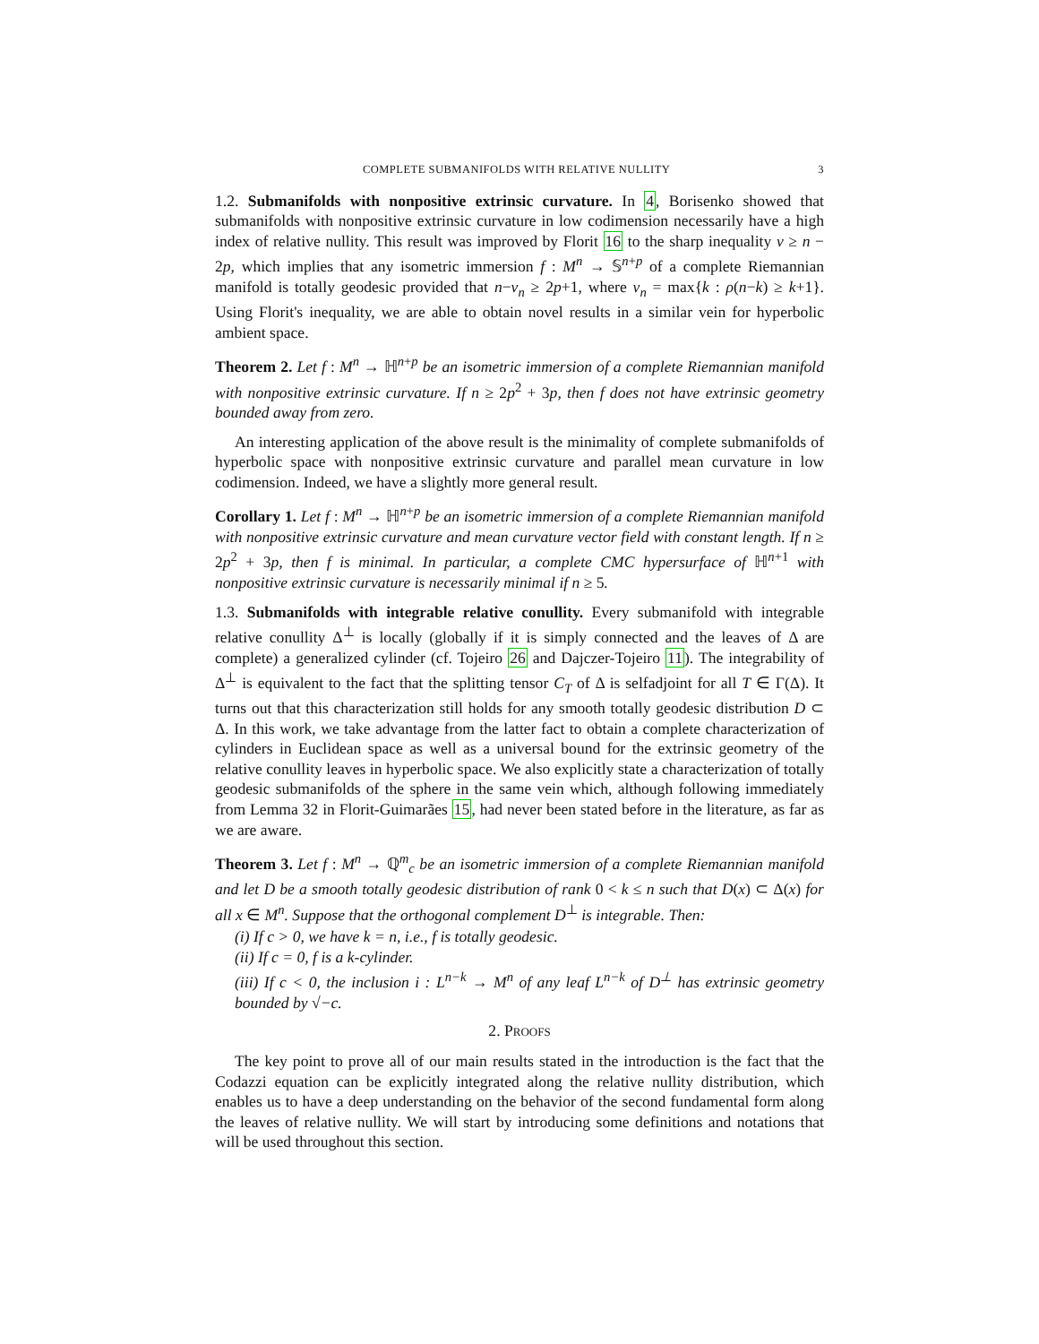COMPLETE SUBMANIFOLDS WITH RELATIVE NULLITY 3
1.2. Submanifolds with nonpositive extrinsic curvature. In 4, Borisenko showed that submanifolds with nonpositive extrinsic curvature in low codimension necessarily have a high index of relative nullity. This result was improved by Florit 16 to the sharp inequality ν ≥ n − 2p, which implies that any isometric immersion f : M<sup>n</sup> → 𝕊<sup>n+p</sup> of a complete Riemannian manifold is totally geodesic provided that n−ν<sub>n</sub> ≥ 2p+1, where ν<sub>n</sub> = max{k : ρ(n−k) ≥ k+1}. Using Florit's inequality, we are able to obtain novel results in a similar vein for hyperbolic ambient space.
Theorem 2. Let f : M<sup>n</sup> → ℍ<sup>n+p</sup> be an isometric immersion of a complete Riemannian manifold with nonpositive extrinsic curvature. If n ≥ 2p<sup>2</sup> + 3p, then f does not have extrinsic geometry bounded away from zero.
An interesting application of the above result is the minimality of complete submanifolds of hyperbolic space with nonpositive extrinsic curvature and parallel mean curvature in low codimension. Indeed, we have a slightly more general result.
Corollary 1. Let f : M<sup>n</sup> → ℍ<sup>n+p</sup> be an isometric immersion of a complete Riemannian manifold with nonpositive extrinsic curvature and mean curvature vector field with constant length. If n ≥ 2p<sup>2</sup> + 3p, then f is minimal. In particular, a complete CMC hypersurface of ℍ<sup>n+1</sup> with nonpositive extrinsic curvature is necessarily minimal if n ≥ 5.
1.3. Submanifolds with integrable relative conullity. Every submanifold with integrable relative conullity Δ<sup>⊥</sup> is locally (globally if it is simply connected and the leaves of Δ are complete) a generalized cylinder (cf. Tojeiro 26 and Dajczer-Tojeiro 11). The integrability of Δ<sup>⊥</sup> is equivalent to the fact that the splitting tensor C<sub>T</sub> of Δ is selfadjoint for all T ∈ Γ(Δ). It turns out that this characterization still holds for any smooth totally geodesic distribution D ⊂ Δ. In this work, we take advantage from the latter fact to obtain a complete characterization of cylinders in Euclidean space as well as a universal bound for the extrinsic geometry of the relative conullity leaves in hyperbolic space. We also explicitly state a characterization of totally geodesic submanifolds of the sphere in the same vein which, although following immediately from Lemma 32 in Florit-Guimarães 15, had never been stated before in the literature, as far as we are aware.
Theorem 3. Let f : M<sup>n</sup> → ℚ<sup>m</sup><sub>c</sub> be an isometric immersion of a complete Riemannian manifold and let D be a smooth totally geodesic distribution of rank 0 < k ≤ n such that D(x) ⊂ Δ(x) for all x ∈ M<sup>n</sup>. Suppose that the orthogonal complement D<sup>⊥</sup> is integrable. Then:
(i) If c > 0, we have k = n, i.e., f is totally geodesic.
(ii) If c = 0, f is a k-cylinder.
(iii) If c < 0, the inclusion i : L<sup>n−k</sup> → M<sup>n</sup> of any leaf L<sup>n−k</sup> of D<sup>⊥</sup> has extrinsic geometry bounded by √−c.
2. PROOFS
The key point to prove all of our main results stated in the introduction is the fact that the Codazzi equation can be explicitly integrated along the relative nullity distribution, which enables us to have a deep understanding on the behavior of the second fundamental form along the leaves of relative nullity. We will start by introducing some definitions and notations that will be used throughout this section.